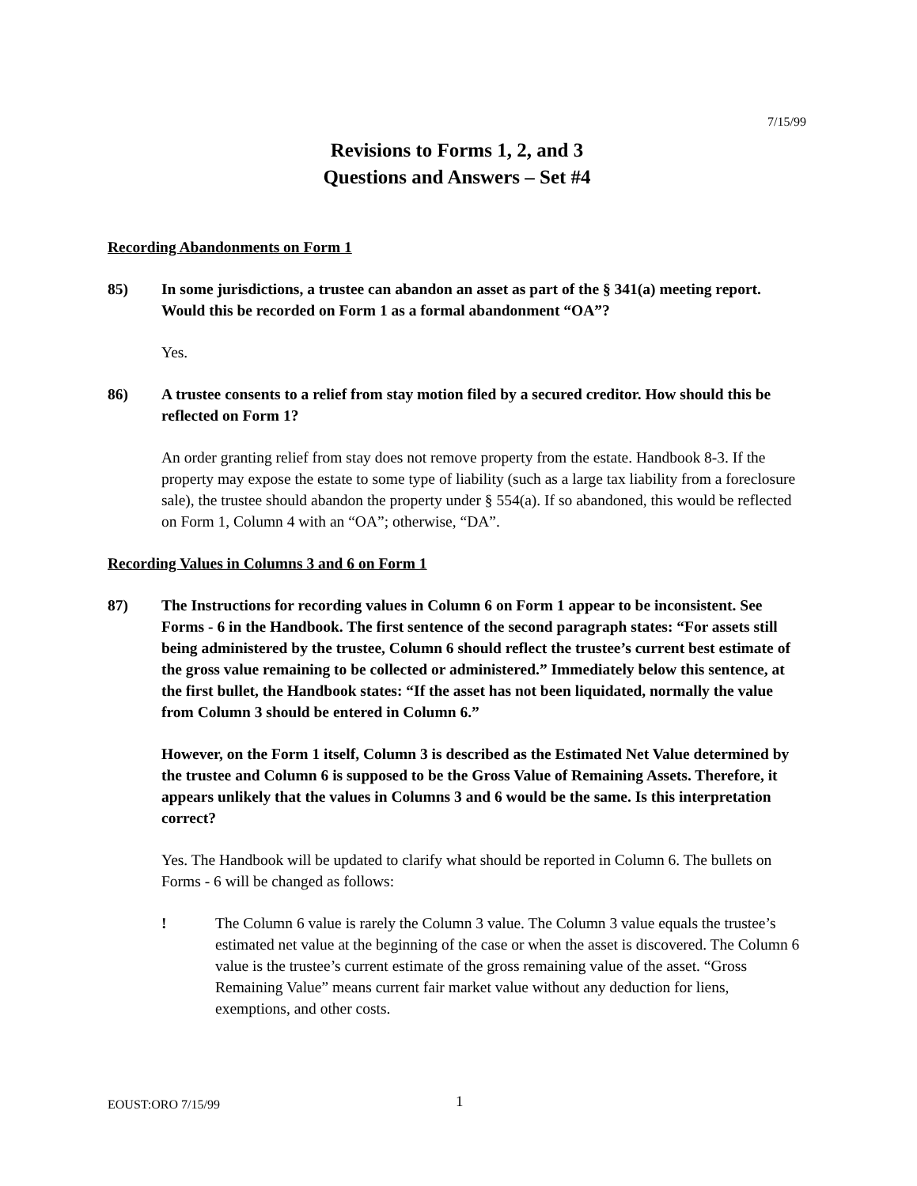7/15/99
Revisions to Forms 1, 2, and 3
Questions and Answers – Set #4
Recording Abandonments on Form 1
85) In some jurisdictions, a trustee can abandon an asset as part of the § 341(a) meeting report. Would this be recorded on Form 1 as a formal abandonment “OA”?
Yes.
86) A trustee consents to a relief from stay motion filed by a secured creditor. How should this be reflected on Form 1?
An order granting relief from stay does not remove property from the estate. Handbook 8-3. If the property may expose the estate to some type of liability (such as a large tax liability from a foreclosure sale), the trustee should abandon the property under § 554(a). If so abandoned, this would be reflected on Form 1, Column 4 with an “OA”; otherwise, “DA”.
Recording Values in Columns 3 and 6 on Form 1
87) The Instructions for recording values in Column 6 on Form 1 appear to be inconsistent. See Forms - 6 in the Handbook. The first sentence of the second paragraph states: “For assets still being administered by the trustee, Column 6 should reflect the trustee’s current best estimate of the gross value remaining to be collected or administered.” Immediately below this sentence, at the first bullet, the Handbook states: “If the asset has not been liquidated, normally the value from Column 3 should be entered in Column 6.”
However, on the Form 1 itself, Column 3 is described as the Estimated Net Value determined by the trustee and Column 6 is supposed to be the Gross Value of Remaining Assets. Therefore, it appears unlikely that the values in Columns 3 and 6 would be the same. Is this interpretation correct?
Yes. The Handbook will be updated to clarify what should be reported in Column 6. The bullets on Forms - 6 will be changed as follows:
! The Column 6 value is rarely the Column 3 value. The Column 3 value equals the trustee’s estimated net value at the beginning of the case or when the asset is discovered. The Column 6 value is the trustee’s current estimate of the gross remaining value of the asset. “Gross Remaining Value” means current fair market value without any deduction for liens, exemptions, and other costs.
EOUST:ORO 7/15/99 1